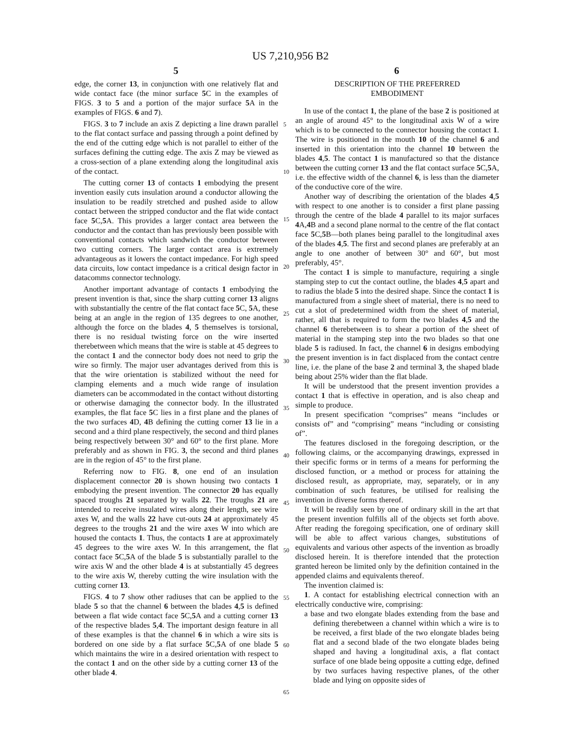US 7,210,956 B2
5 6
edge, the corner 13, in conjunction with one relatively flat and wide contact face (the minor surface 5 C in the examples of FIGS. 3 to 5 and a portion of the major surface 5 A in the examples of FIGS. 6 and 7).
FIGS. 3 to 7 include an axis Z depicting a line drawn parallel to the flat contact surface and passing through a point defined by the end of the cutting edge which is not parallel to either of the surfaces defining the cutting edge. The axis Z may be viewed as a cross-section of a plane extending along the longitudinal axis of the contact.
The cutting corner 13 of contacts 1 embodying the present invention easily cuts insulation around a conductor allowing the insulation to be readily stretched and pushed aside to allow contact between the stripped conductor and the flat wide contact face 5 C,5 A. This provides a larger contact area between the conductor and the contact than has previously been possible with conventional contacts which sandwich the conductor between two cutting corners. The larger contact area is extremely advantageous as it lowers the contact impedance. For high speed data circuits, low contact impedance is a critical design factor in datacomms connector technology.
Another important advantage of contacts 1 embodying the present invention is that, since the sharp cutting corner 13 aligns with substantially the centre of the flat contact face 5 C, 5 A, these being at an angle in the region of 135 degrees to one another, although the force on the blades 4, 5 themselves is torsional, there is no residual twisting force on the wire inserted therebetween which means that the wire is stable at 45 degrees to the contact 1 and the connector body does not need to grip the wire so firmly. The major user advantages derived from this is that the wire orientation is stabilized without the need for clamping elements and a much wide range of insulation diameters can be accommodated in the contact without distorting or otherwise damaging the connector body. In the illustrated examples, the flat face 5 C lies in a first plane and the planes of the two surfaces 4 D, 4 B defining the cutting corner 13 lie in a second and a third plane respectively, the second and third planes being respectively between 30° and 60° to the first plane. More preferably and as shown in FIG. 3, the second and third planes are in the region of 45° to the first plane.
Referring now to FIG. 8, one end of an insulation displacement connector 20 is shown housing two contacts 1 embodying the present invention. The connector 20 has equally spaced troughs 21 separated by walls 22. The troughs 21 are intended to receive insulated wires along their length, see wire axes W, and the walls 22 have cut-outs 24 at approximately 45 degrees to the troughs 21 and the wire axes W into which are housed the contacts 1. Thus, the contacts 1 are at approximately 45 degrees to the wire axes W. In this arrangement, the flat contact face 5 C,5 A of the blade 5 is substantially parallel to the wire axis W and the other blade 4 is at substantially 45 degrees to the wire axis W, thereby cutting the wire insulation with the cutting corner 13.
FIGS. 4 to 7 show other radiuses that can be applied to the blade 5 so that the channel 6 between the blades 4,5 is defined between a flat wide contact face 5 C,5 A and a cutting corner 13 of the respective blades 5,4. The important design feature in all of these examples is that the channel 6 in which a wire sits is bordered on one side by a flat surface 5 C,5 A of one blade 5 which maintains the wire in a desired orientation with respect to the contact 1 and on the other side by a cutting corner 13 of the other blade 4.
5
10
15
20
25
30
35
40
45
50
55
60
65
DESCRIPTION OF THE PREFERRED
EMBODIMENT
In use of the contact 1, the plane of the base 2 is positioned at an angle of around 45° to the longitudinal axis W of a wire which is to be connected to the connector housing the contact 1. The wire is positioned in the mouth 10 of the channel 6 and inserted in this orientation into the channel 10 between the blades 4,5. The contact 1 is manufactured so that the distance between the cutting corner 13 and the flat contact surface 5 C,5 A, i.e. the effective width of the channel 6, is less than the diameter of the conductive core of the wire.
Another way of describing the orientation of the blades 4,5 with respect to one another is to consider a first plane passing through the centre of the blade 4 parallel to its major surfaces 4 A,4 B and a second plane normal to the centre of the flat contact face 5 C,5 B—both planes being parallel to the longitudinal axes of the blades 4,5. The first and second planes are preferably at an angle to one another of between 30° and 60°, but most preferably, 45°.
The contact 1 is simple to manufacture, requiring a single stamping step to cut the contact outline, the blades 4,5 apart and to radius the blade 5 into the desired shape. Since the contact 1 is manufactured from a single sheet of material, there is no need to cut a slot of predetermined width from the sheet of material, rather, all that is required to form the two blades 4,5 and the channel 6 therebetween is to shear a portion of the sheet of material in the stamping step into the two blades so that one blade 5 is radiused. In fact, the channel 6 in designs embodying the present invention is in fact displaced from the contact centre line, i.e. the plane of the base 2 and terminal 3, the shaped blade being about 25% wider than the flat blade.
It will be understood that the present invention provides a contact 1 that is effective in operation, and is also cheap and simple to produce.
In present specification “comprises” means “includes or consists of” and “comprising” means “including or consisting of”.
The features disclosed in the foregoing description, or the following claims, or the accompanying drawings, expressed in their specific forms or in terms of a means for performing the disclosed function, or a method or process for attaining the disclosed result, as appropriate, may, separately, or in any combination of such features, be utilised for realising the invention in diverse forms thereof.
It will be readily seen by one of ordinary skill in the art that the present invention fulfills all of the objects set forth above. After reading the foregoing specification, one of ordinary skill will be able to affect various changes, substitutions of equivalents and various other aspects of the invention as broadly disclosed herein. It is therefore intended that the protection granted hereon be limited only by the definition contained in the appended claims and equivalents thereof.
The invention claimed is:
1. A contact for establishing electrical connection with an electrically conductive wire, comprising:
a base and two elongate blades extending from the base and defining therebetween a channel within which a wire is to be received, a first blade of the two elongate blades being flat and a second blade of the two elongate blades being shaped and having a longitudinal axis, a flat contact surface of one blade being opposite a cutting edge, defined by two surfaces having respective planes, of the other blade and lying on opposite sides of